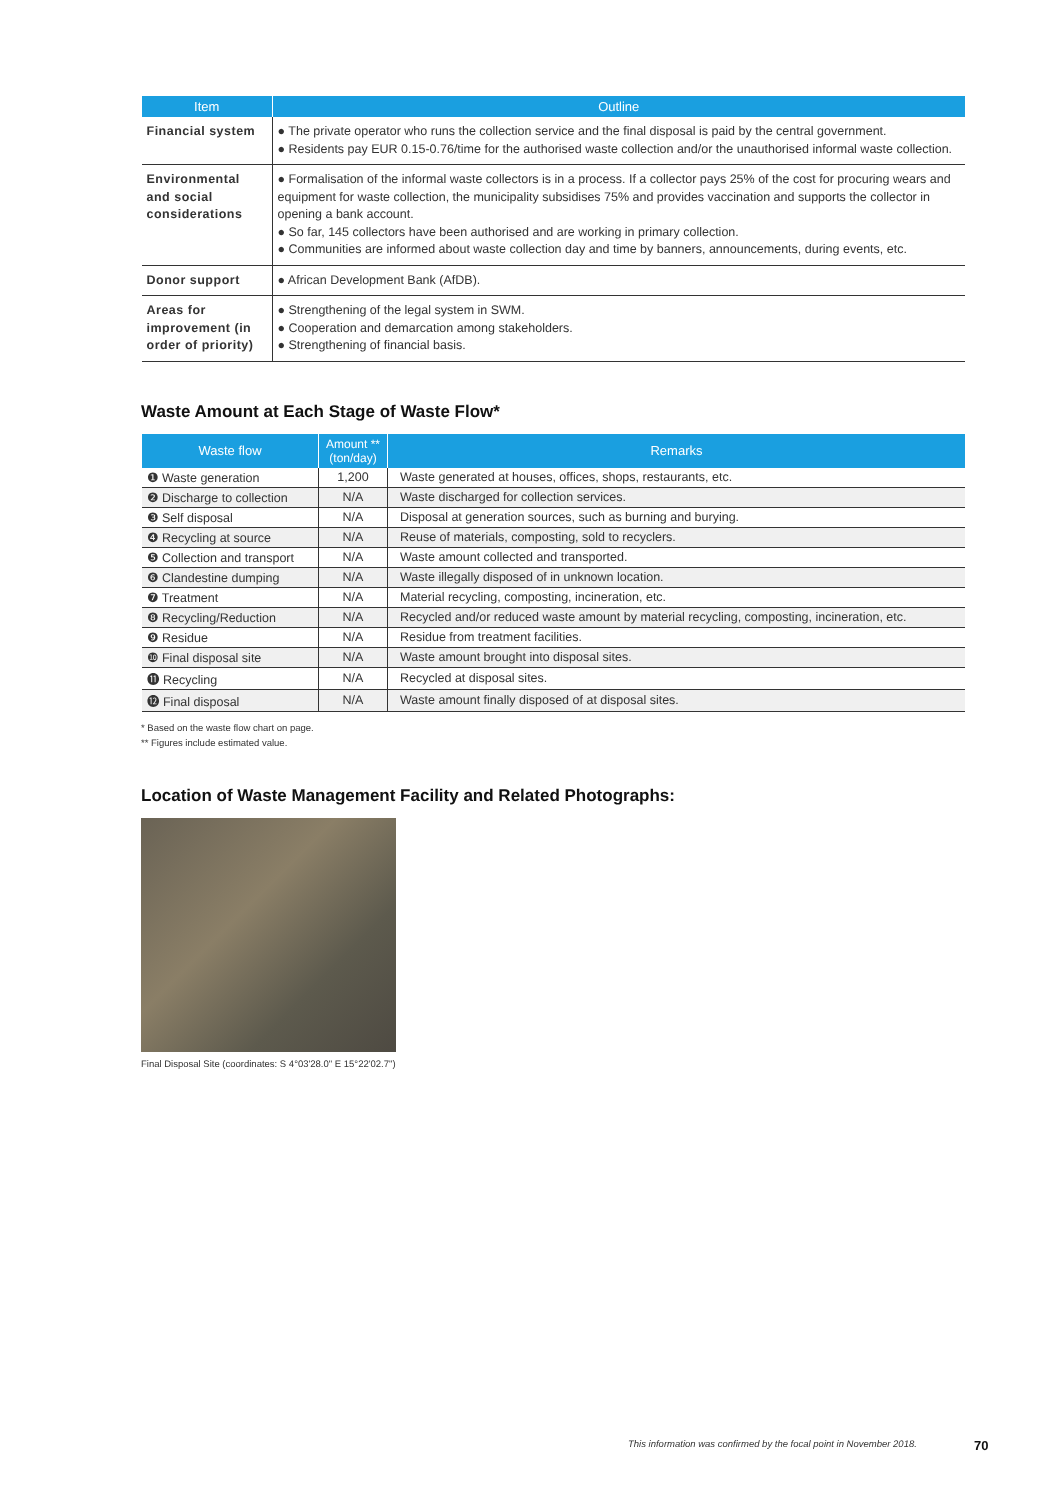| Item | Outline |
| --- | --- |
| Financial system | ● The private operator who runs the collection service and the final disposal is paid by the central government. ● Residents pay EUR 0.15-0.76/time for the authorised waste collection and/or the unauthorised informal waste collection. |
| Environmental and social considerations | ● Formalisation of the informal waste collectors is in a process. If a collector pays 25% of the cost for procuring wears and equipment for waste collection, the municipality subsidises 75% and provides vaccination and supports the collector in opening a bank account. ● So far, 145 collectors have been authorised and are working in primary collection. ● Communities are informed about waste collection day and time by banners, announcements, during events, etc. |
| Donor support | ● African Development Bank (AfDB). |
| Areas for improvement (in order of priority) | ● Strengthening of the legal system in SWM. ● Cooperation and demarcation among stakeholders. ● Strengthening of financial basis. |
Waste Amount at Each Stage of Waste Flow*
| Waste flow | Amount ** (ton/day) | Remarks |
| --- | --- | --- |
| ❶ Waste generation | 1,200 | Waste generated at houses, offices, shops, restaurants, etc. |
| ❷ Discharge to collection | N/A | Waste discharged for collection services. |
| ❸ Self disposal | N/A | Disposal at generation sources, such as burning and burying. |
| ❹ Recycling at source | N/A | Reuse of materials, composting, sold to recyclers. |
| ❺ Collection and transport | N/A | Waste amount collected and transported. |
| ❻ Clandestine dumping | N/A | Waste illegally disposed of in unknown location. |
| ❼ Treatment | N/A | Material recycling, composting, incineration, etc. |
| ❽ Recycling/Reduction | N/A | Recycled and/or reduced waste amount by material recycling, composting, incineration, etc. |
| ❾ Residue | N/A | Residue from treatment facilities. |
| ❿ Final disposal site | N/A | Waste amount brought into disposal sites. |
| ⓫ Recycling | N/A | Recycled at disposal sites. |
| ⓬ Final disposal | N/A | Waste amount finally disposed of at disposal sites. |
* Based on the waste flow chart on page.
** Figures include estimated value.
Location of Waste Management Facility and Related Photographs:
Final Disposal Site (coordinates: S 4°03'28.0" E 15°22'02.7")
This information was confirmed by the focal point in November 2018.
70